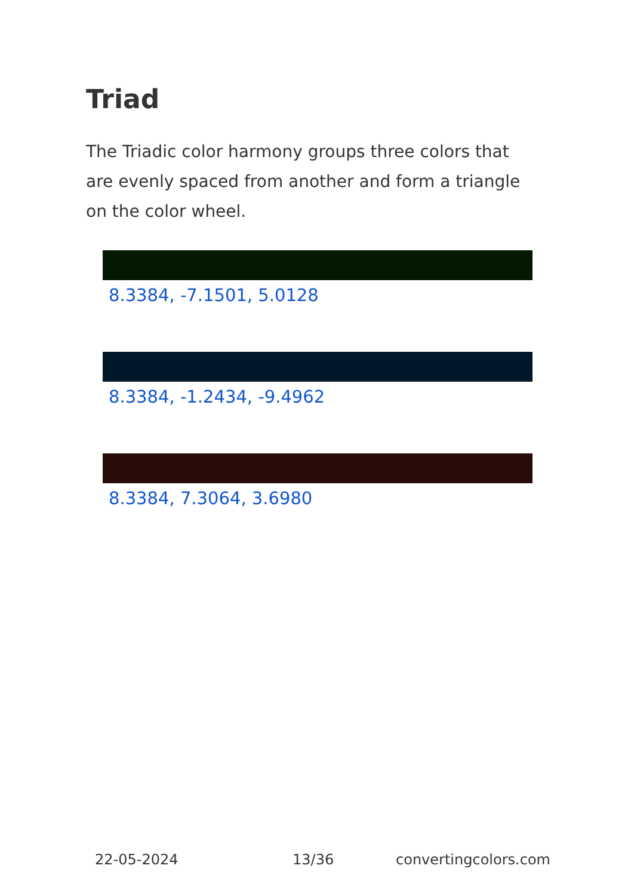Triad
The Triadic color harmony groups three colors that are evenly spaced from another and form a triangle on the color wheel.
8.3384, -7.1501, 5.0128
8.3384, -1.2434, -9.4962
8.3384, 7.3064, 3.6980
22-05-2024 13/36 convertingcolors.com